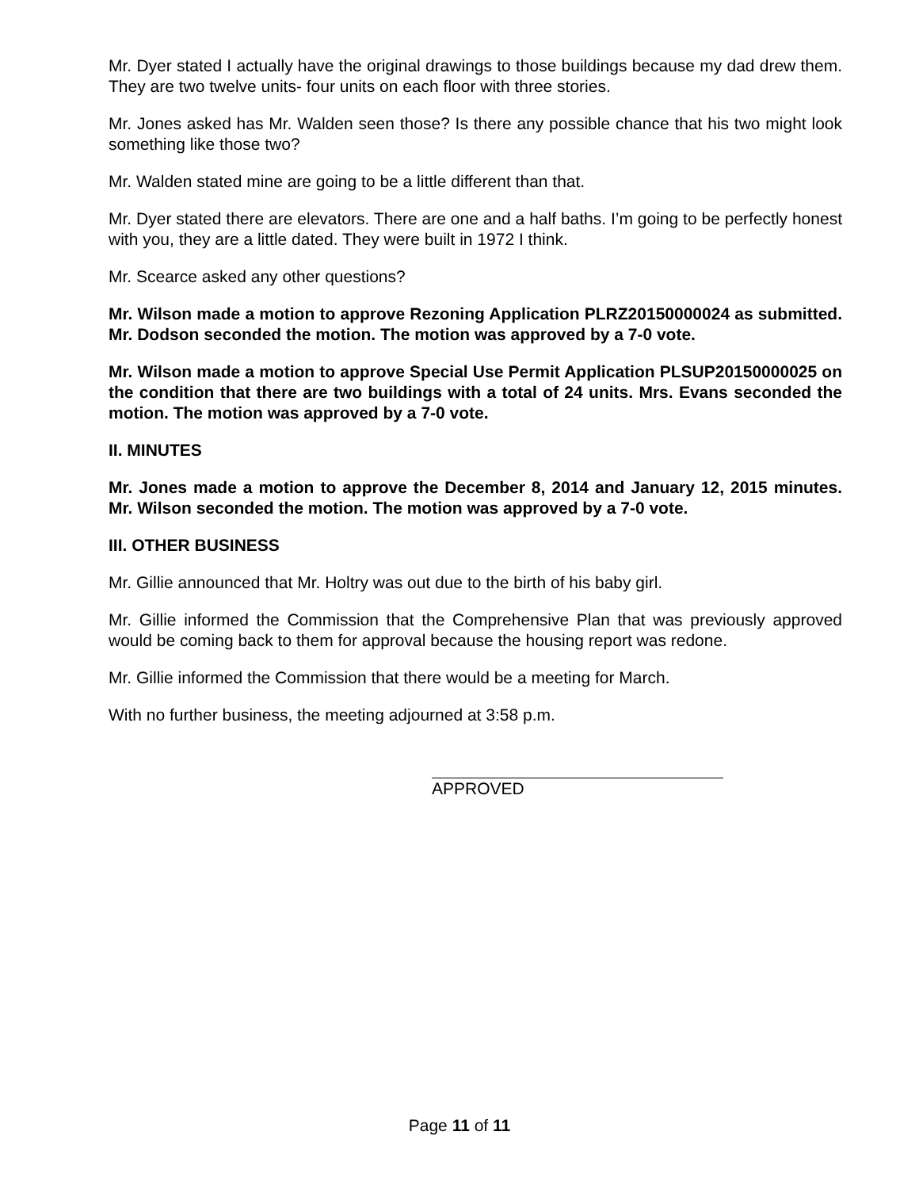Mr. Dyer stated I actually have the original drawings to those buildings because my dad drew them. They are two twelve units- four units on each floor with three stories.
Mr. Jones asked has Mr. Walden seen those? Is there any possible chance that his two might look something like those two?
Mr. Walden stated mine are going to be a little different than that.
Mr. Dyer stated there are elevators. There are one and a half baths. I’m going to be perfectly honest with you, they are a little dated. They were built in 1972 I think.
Mr. Scearce asked any other questions?
Mr. Wilson made a motion to approve Rezoning Application PLRZ20150000024 as submitted. Mr. Dodson seconded the motion. The motion was approved by a 7-0 vote.
Mr. Wilson made a motion to approve Special Use Permit Application PLSUP20150000025 on the condition that there are two buildings with a total of 24 units. Mrs. Evans seconded the motion. The motion was approved by a 7-0 vote.
II. MINUTES
Mr. Jones made a motion to approve the December 8, 2014 and January 12, 2015 minutes. Mr. Wilson seconded the motion. The motion was approved by a 7-0 vote.
III. OTHER BUSINESS
Mr. Gillie announced that Mr. Holtry was out due to the birth of his baby girl.
Mr. Gillie informed the Commission that the Comprehensive Plan that was previously approved would be coming back to them for approval because the housing report was redone.
Mr. Gillie informed the Commission that there would be a meeting for March.
With no further business, the meeting adjourned at 3:58 p.m.
APPROVED
Page 11 of 11